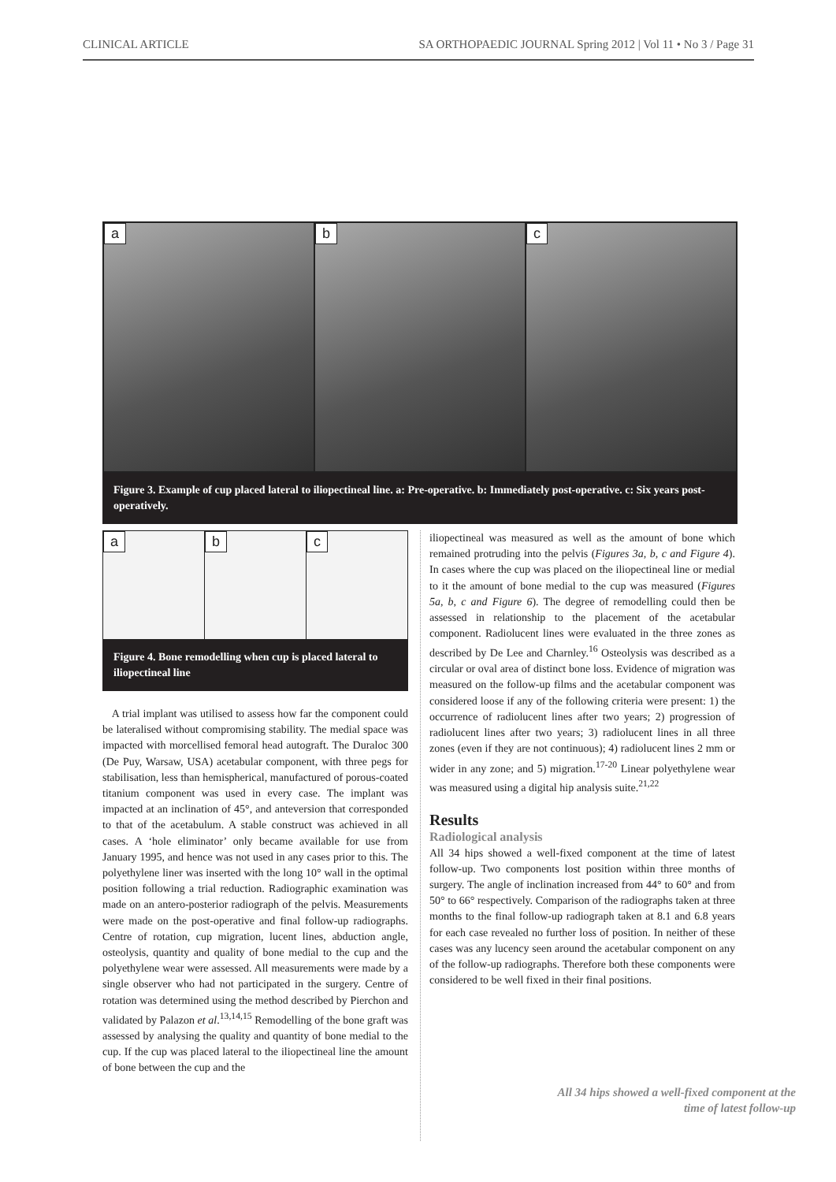CLINICAL ARTICLE SA ORTHOPAEDIC JOURNAL Spring 2012 | Vol 11 • No 3 / Page 31
a
b
c
Figure 3. Example of cup placed lateral to iliopectineal line. a: Pre-operative. b: Immediately post-operative. c: Six years post-operatively.
a
b
c
Figure 4. Bone remodelling when cup is placed lateral to iliopectineal line
A trial implant was utilised to assess how far the component could be lateralised without compromising stability. The medial space was impacted with morcellised femoral head autograft. The Duraloc 300 (De Puy, Warsaw, USA) acetabular component, with three pegs for stabilisation, less than hemispherical, manufactured of porous-coated titanium component was used in every case. The implant was impacted at an inclination of 45°, and anteversion that corresponded to that of the acetabulum. A stable construct was achieved in all cases. A ‘hole eliminator’ only became available for use from January 1995, and hence was not used in any cases prior to this. The polyethylene liner was inserted with the long 10° wall in the optimal position following a trial reduction. Radiographic examination was made on an antero-posterior radiograph of the pelvis. Measurements were made on the post-operative and final follow-up radiographs. Centre of rotation, cup migration, lucent lines, abduction angle, osteolysis, quantity and quality of bone medial to the cup and the polyethylene wear were assessed. All measurements were made by a single observer who had not participated in the surgery. Centre of rotation was determined using the method described by Pierchon and validated by Palazon et al.<sup>13,14,15</sup> Remodelling of the bone graft was assessed by analysing the quality and quantity of bone medial to the cup. If the cup was placed lateral to the iliopectineal line the amount of bone between the cup and the
iliopectineal was measured as well as the amount of bone which remained protruding into the pelvis (Figures 3a, b, c and Figure 4). In cases where the cup was placed on the iliopectineal line or medial to it the amount of bone medial to the cup was measured (Figures 5a, b, c and Figure 6). The degree of remodelling could then be assessed in relationship to the placement of the acetabular component. Radiolucent lines were evaluated in the three zones as described by De Lee and Charnley.<sup>16</sup> Osteolysis was described as a circular or oval area of distinct bone loss. Evidence of migration was measured on the follow-up films and the acetabular component was considered loose if any of the following criteria were present: 1) the occurrence of radiolucent lines after two years; 2) progression of radiolucent lines after two years; 3) radiolucent lines in all three zones (even if they are not continuous); 4) radiolucent lines 2 mm or wider in any zone; and 5) migration.<sup>17-20</sup> Linear polyethylene wear was measured using a digital hip analysis suite.<sup>21,22</sup>
Results
Radiological analysis
All 34 hips showed a well-fixed component at the time of latest follow-up. Two components lost position within three months of surgery. The angle of inclination increased from 44° to 60° and from 50° to 66° respectively. Comparison of the radiographs taken at three months to the final follow-up radiograph taken at 8.1 and 6.8 years for each case revealed no further loss of position. In neither of these cases was any lucency seen around the acetabular component on any of the follow-up radiographs. Therefore both these components were considered to be well fixed in their final positions.
All 34 hips showed a well-fixed component at the time of latest follow-up